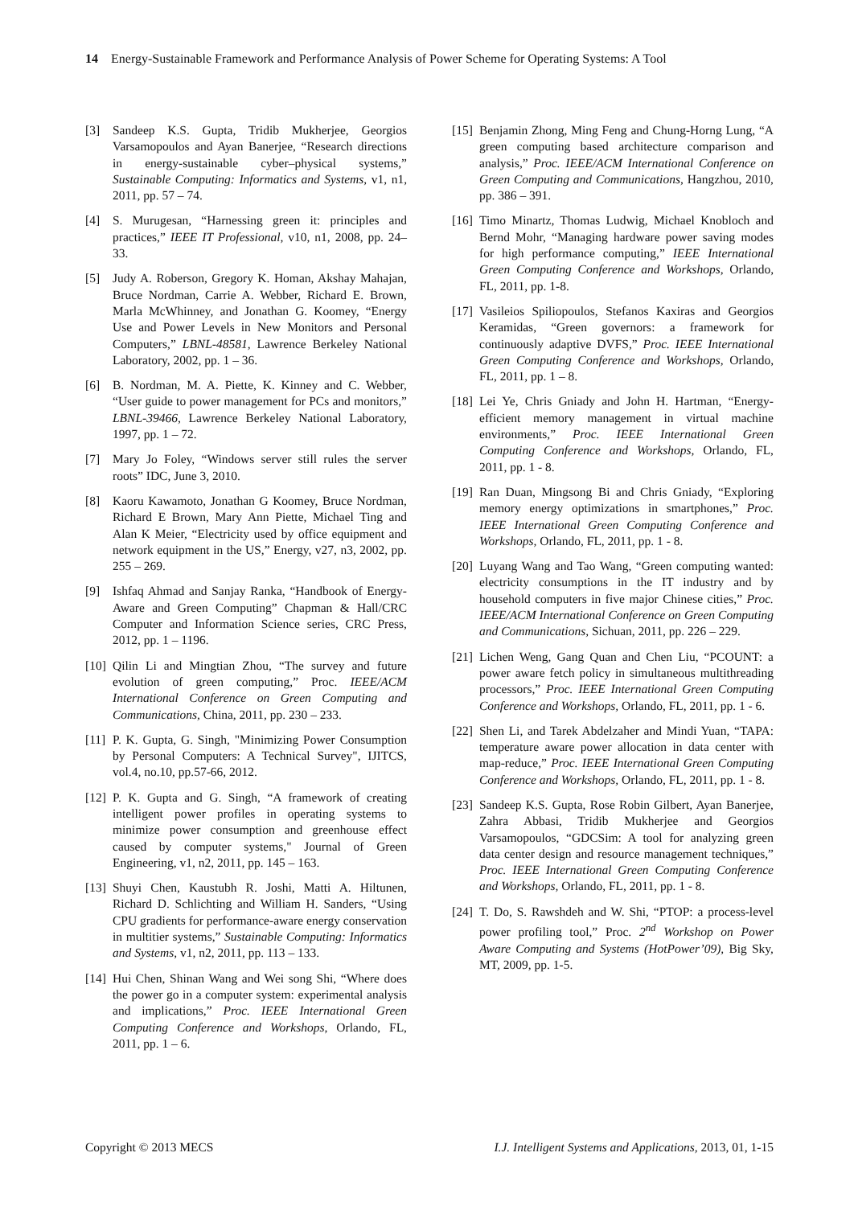14 Energy-Sustainable Framework and Performance Analysis of Power Scheme for Operating Systems: A Tool
[3] Sandeep K.S. Gupta, Tridib Mukherjee, Georgios Varsamopoulos and Ayan Banerjee, “Research directions in energy-sustainable cyber–physical systems,” Sustainable Computing: Informatics and Systems, v1, n1, 2011, pp. 57 – 74.
[4] S. Murugesan, “Harnessing green it: principles and practices,” IEEE IT Professional, v10, n1, 2008, pp. 24–33.
[5] Judy A. Roberson, Gregory K. Homan, Akshay Mahajan, Bruce Nordman, Carrie A. Webber, Richard E. Brown, Marla McWhinney, and Jonathan G. Koomey, “Energy Use and Power Levels in New Monitors and Personal Computers,” LBNL-48581, Lawrence Berkeley National Laboratory, 2002, pp. 1 – 36.
[6] B. Nordman, M. A. Piette, K. Kinney and C. Webber, “User guide to power management for PCs and monitors,” LBNL-39466, Lawrence Berkeley National Laboratory, 1997, pp. 1 – 72.
[7] Mary Jo Foley, “Windows server still rules the server roots” IDC, June 3, 2010.
[8] Kaoru Kawamoto, Jonathan G Koomey, Bruce Nordman, Richard E Brown, Mary Ann Piette, Michael Ting and Alan K Meier, “Electricity used by office equipment and network equipment in the US,” Energy, v27, n3, 2002, pp. 255 – 269.
[9] Ishfaq Ahmad and Sanjay Ranka, “Handbook of Energy-Aware and Green Computing” Chapman & Hall/CRC Computer and Information Science series, CRC Press, 2012, pp. 1 – 1196.
[10] Qilin Li and Mingtian Zhou, “The survey and future evolution of green computing,” Proc. IEEE/ACM International Conference on Green Computing and Communications, China, 2011, pp. 230 – 233.
[11] P. K. Gupta, G. Singh, "Minimizing Power Consumption by Personal Computers: A Technical Survey", IJITCS, vol.4, no.10, pp.57-66, 2012.
[12] P. K. Gupta and G. Singh, “A framework of creating intelligent power profiles in operating systems to minimize power consumption and greenhouse effect caused by computer systems," Journal of Green Engineering, v1, n2, 2011, pp. 145 – 163.
[13] Shuyi Chen, Kaustubh R. Joshi, Matti A. Hiltunen, Richard D. Schlichting and William H. Sanders, “Using CPU gradients for performance-aware energy conservation in multitier systems,” Sustainable Computing: Informatics and Systems, v1, n2, 2011, pp. 113 – 133.
[14] Hui Chen, Shinan Wang and Wei song Shi, “Where does the power go in a computer system: experimental analysis and implications,” Proc. IEEE International Green Computing Conference and Workshops, Orlando, FL, 2011, pp. 1 – 6.
[15] Benjamin Zhong, Ming Feng and Chung-Horng Lung, “A green computing based architecture comparison and analysis,” Proc. IEEE/ACM International Conference on Green Computing and Communications, Hangzhou, 2010, pp. 386 – 391.
[16] Timo Minartz, Thomas Ludwig, Michael Knobloch and Bernd Mohr, “Managing hardware power saving modes for high performance computing,” IEEE International Green Computing Conference and Workshops, Orlando, FL, 2011, pp. 1-8.
[17] Vasileios Spiliopoulos, Stefanos Kaxiras and Georgios Keramidas, “Green governors: a framework for continuously adaptive DVFS,” Proc. IEEE International Green Computing Conference and Workshops, Orlando, FL, 2011, pp. 1 – 8.
[18] Lei Ye, Chris Gniady and John H. Hartman, “Energy-efficient memory management in virtual machine environments,” Proc. IEEE International Green Computing Conference and Workshops, Orlando, FL, 2011, pp. 1 - 8.
[19] Ran Duan, Mingsong Bi and Chris Gniady, “Exploring memory energy optimizations in smartphones,” Proc. IEEE International Green Computing Conference and Workshops, Orlando, FL, 2011, pp. 1 - 8.
[20] Luyang Wang and Tao Wang, “Green computing wanted: electricity consumptions in the IT industry and by household computers in five major Chinese cities,” Proc. IEEE/ACM International Conference on Green Computing and Communications, Sichuan, 2011, pp. 226 – 229.
[21] Lichen Weng, Gang Quan and Chen Liu, “PCOUNT: a power aware fetch policy in simultaneous multithreading processors,” Proc. IEEE International Green Computing Conference and Workshops, Orlando, FL, 2011, pp. 1 - 6.
[22] Shen Li, and Tarek Abdelzaher and Mindi Yuan, “TAPA: temperature aware power allocation in data center with map-reduce,” Proc. IEEE International Green Computing Conference and Workshops, Orlando, FL, 2011, pp. 1 - 8.
[23] Sandeep K.S. Gupta, Rose Robin Gilbert, Ayan Banerjee, Zahra Abbasi, Tridib Mukherjee and Georgios Varsamopoulos, “GDCSim: A tool for analyzing green data center design and resource management techniques,” Proc. IEEE International Green Computing Conference and Workshops, Orlando, FL, 2011, pp. 1 - 8.
[24] T. Do, S. Rawshdeh and W. Shi, “PTOP: a process-level power profiling tool,” Proc. 2<sup>nd</sup> Workshop on Power Aware Computing and Systems (HotPower’09), Big Sky, MT, 2009, pp. 1-5.
Copyright © 2013 MECS I.J. Intelligent Systems and Applications, 2013, 01, 1-15